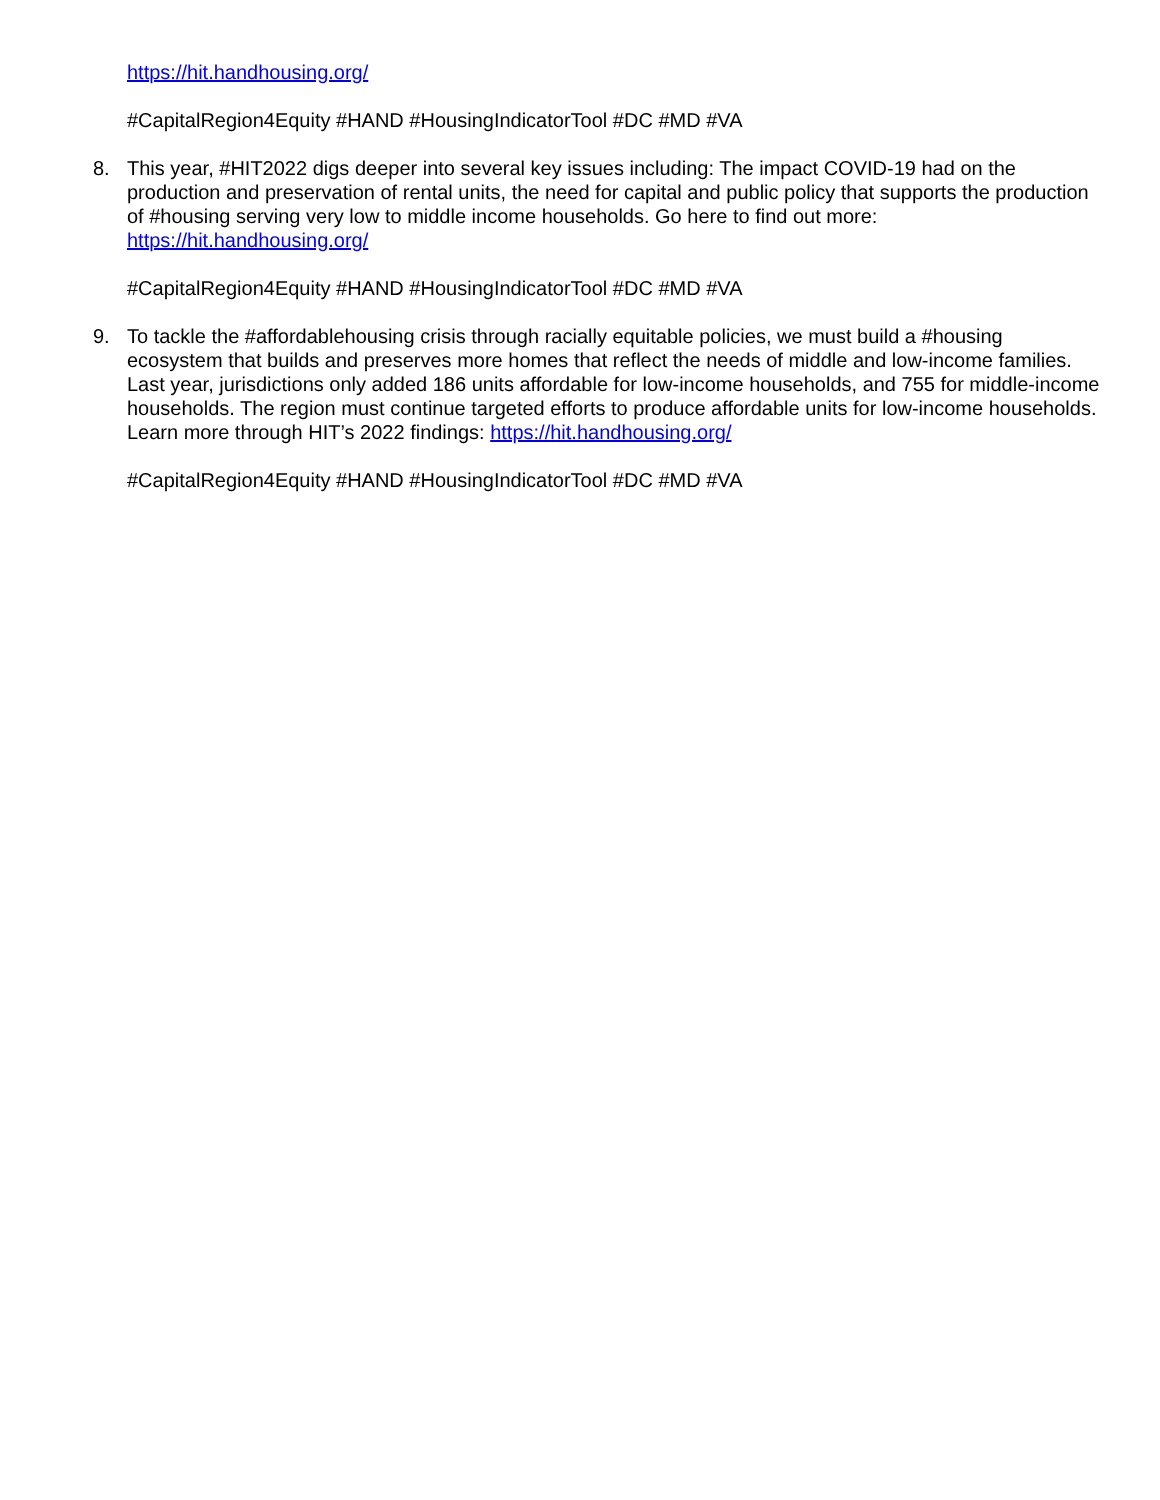https://hit.handhousing.org/
#CapitalRegion4Equity #HAND #HousingIndicatorTool #DC #MD #VA
8. This year, #HIT2022 digs deeper into several key issues including: The impact COVID-19 had on the production and preservation of rental units, the need for capital and public policy that supports the production of #housing serving very low to middle income households. Go here to find out more: https://hit.handhousing.org/
#CapitalRegion4Equity #HAND #HousingIndicatorTool #DC #MD #VA
9. To tackle the #affordablehousing crisis through racially equitable policies, we must build a #housing ecosystem that builds and preserves more homes that reflect the needs of middle and low-income families. Last year, jurisdictions only added 186 units affordable for low-income households, and 755 for middle-income households. The region must continue targeted efforts to produce affordable units for low-income households. Learn more through HIT’s 2022 findings: https://hit.handhousing.org/
#CapitalRegion4Equity #HAND #HousingIndicatorTool #DC #MD #VA